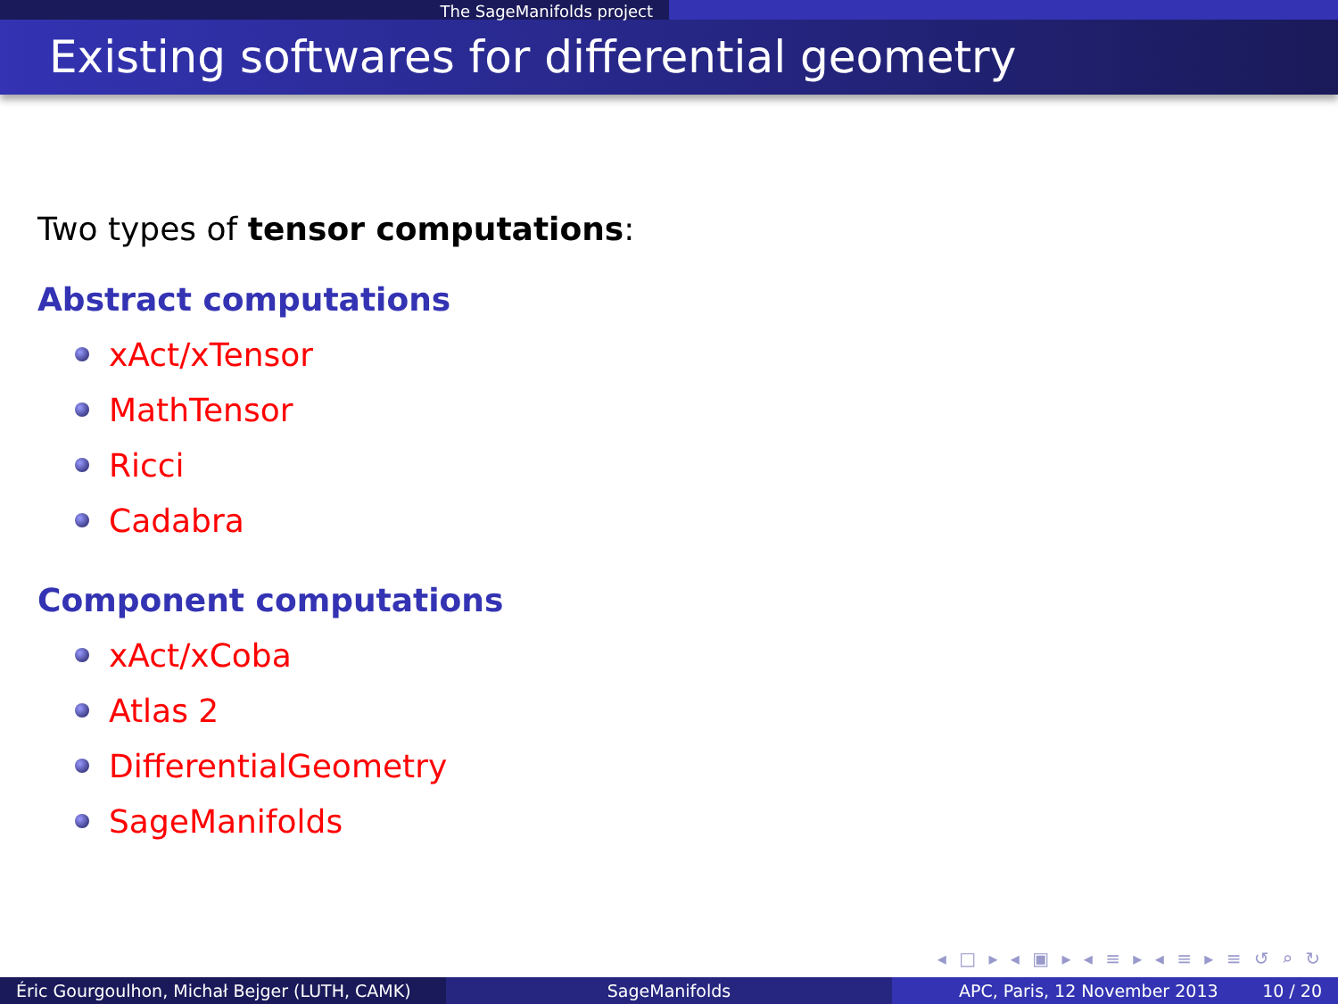The SageManifolds project
Existing softwares for differential geometry
Two types of tensor computations:
Abstract computations
xAct/xTensor
MathTensor
Ricci
Cadabra
Component computations
xAct/xCoba
Atlas 2
DifferentialGeometry
SageManifolds
◂ □ ▸ ◂ ▣ ▸ ◂ ≡ ▸ ◂ ≡ ▸ ≡ ↺ ⌕ ↻
Éric Gourgoulhon, Michał Bejger (LUTH, CAMK)
SageManifolds APC, Paris, 12 November 2013 10 / 20